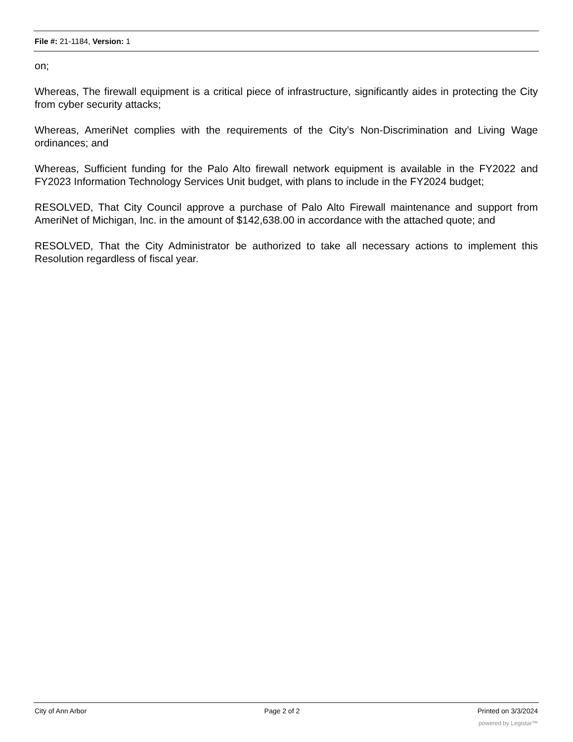File #: 21-1184, Version: 1
on;
Whereas, The firewall equipment is a critical piece of infrastructure, significantly aides in protecting the City from cyber security attacks;
Whereas, AmeriNet complies with the requirements of the City’s Non-Discrimination and Living Wage ordinances; and
Whereas, Sufficient funding for the Palo Alto firewall network equipment is available in the FY2022 and FY2023 Information Technology Services Unit budget, with plans to include in the FY2024 budget;
RESOLVED, That City Council approve a purchase of Palo Alto Firewall maintenance and support from AmeriNet of Michigan, Inc. in the amount of $142,638.00 in accordance with the attached quote; and
RESOLVED, That the City Administrator be authorized to take all necessary actions to implement this Resolution regardless of fiscal year.
City of Ann Arbor Page 2 of 2 Printed on 3/3/2024
powered by Legistar™